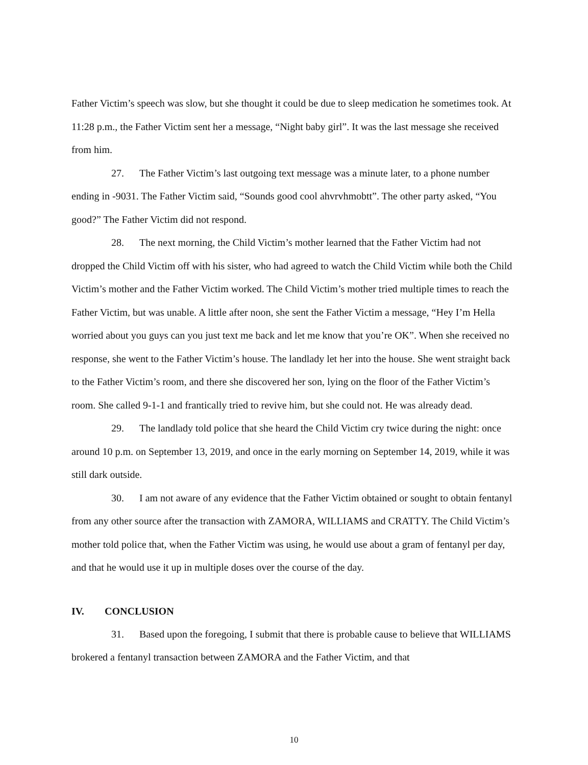Father Victim’s speech was slow, but she thought it could be due to sleep medication he sometimes took. At 11:28 p.m., the Father Victim sent her a message, “Night baby girl”. It was the last message she received from him.
27. The Father Victim’s last outgoing text message was a minute later, to a phone number ending in -9031. The Father Victim said, “Sounds good cool ahvrvhmobtt”. The other party asked, “You good?” The Father Victim did not respond.
28. The next morning, the Child Victim’s mother learned that the Father Victim had not dropped the Child Victim off with his sister, who had agreed to watch the Child Victim while both the Child Victim’s mother and the Father Victim worked. The Child Victim’s mother tried multiple times to reach the Father Victim, but was unable. A little after noon, she sent the Father Victim a message, “Hey I’m Hella worried about you guys can you just text me back and let me know that you’re OK”. When she received no response, she went to the Father Victim’s house. The landlady let her into the house. She went straight back to the Father Victim’s room, and there she discovered her son, lying on the floor of the Father Victim’s room. She called 9-1-1 and frantically tried to revive him, but she could not. He was already dead.
29. The landlady told police that she heard the Child Victim cry twice during the night: once around 10 p.m. on September 13, 2019, and once in the early morning on September 14, 2019, while it was still dark outside.
30. I am not aware of any evidence that the Father Victim obtained or sought to obtain fentanyl from any other source after the transaction with ZAMORA, WILLIAMS and CRATTY. The Child Victim’s mother told police that, when the Father Victim was using, he would use about a gram of fentanyl per day, and that he would use it up in multiple doses over the course of the day.
IV. CONCLUSION
31. Based upon the foregoing, I submit that there is probable cause to believe that WILLIAMS brokered a fentanyl transaction between ZAMORA and the Father Victim, and that
10